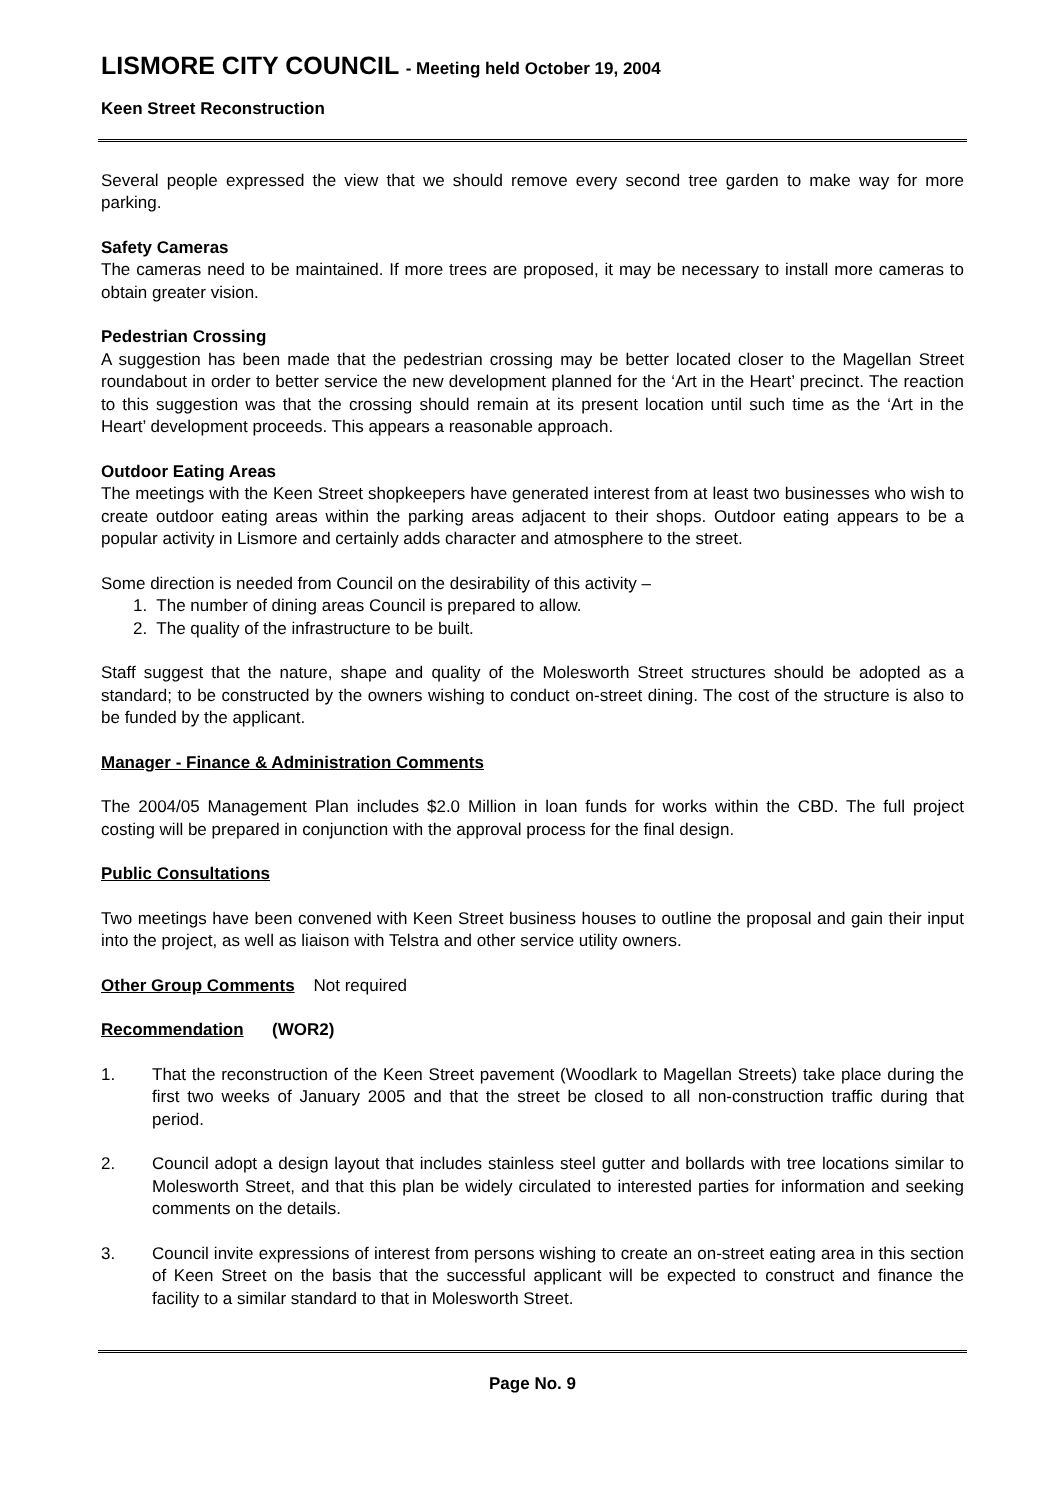LISMORE CITY COUNCIL - Meeting held October 19, 2004
Keen Street Reconstruction
Several people expressed the view that we should remove every second tree garden to make way for more parking.
Safety Cameras
The cameras need to be maintained. If more trees are proposed, it may be necessary to install more cameras to obtain greater vision.
Pedestrian Crossing
A suggestion has been made that the pedestrian crossing may be better located closer to the Magellan Street roundabout in order to better service the new development planned for the ‘Art in the Heart’ precinct. The reaction to this suggestion was that the crossing should remain at its present location until such time as the ‘Art in the Heart’ development proceeds. This appears a reasonable approach.
Outdoor Eating Areas
The meetings with the Keen Street shopkeepers have generated interest from at least two businesses who wish to create outdoor eating areas within the parking areas adjacent to their shops. Outdoor eating appears to be a popular activity in Lismore and certainly adds character and atmosphere to the street.
Some direction is needed from Council on the desirability of this activity –
1. The number of dining areas Council is prepared to allow.
2. The quality of the infrastructure to be built.
Staff suggest that the nature, shape and quality of the Molesworth Street structures should be adopted as a standard; to be constructed by the owners wishing to conduct on-street dining. The cost of the structure is also to be funded by the applicant.
Manager - Finance & Administration Comments
The 2004/05 Management Plan includes $2.0 Million in loan funds for works within the CBD. The full project costing will be prepared in conjunction with the approval process for the final design.
Public Consultations
Two meetings have been convened with Keen Street business houses to outline the proposal and gain their input into the project, as well as liaison with Telstra and other service utility owners.
Other Group Comments Not required
Recommendation (WOR2)
1. That the reconstruction of the Keen Street pavement (Woodlark to Magellan Streets) take place during the first two weeks of January 2005 and that the street be closed to all non-construction traffic during that period.
2. Council adopt a design layout that includes stainless steel gutter and bollards with tree locations similar to Molesworth Street, and that this plan be widely circulated to interested parties for information and seeking comments on the details.
3. Council invite expressions of interest from persons wishing to create an on-street eating area in this section of Keen Street on the basis that the successful applicant will be expected to construct and finance the facility to a similar standard to that in Molesworth Street.
Page No. 9